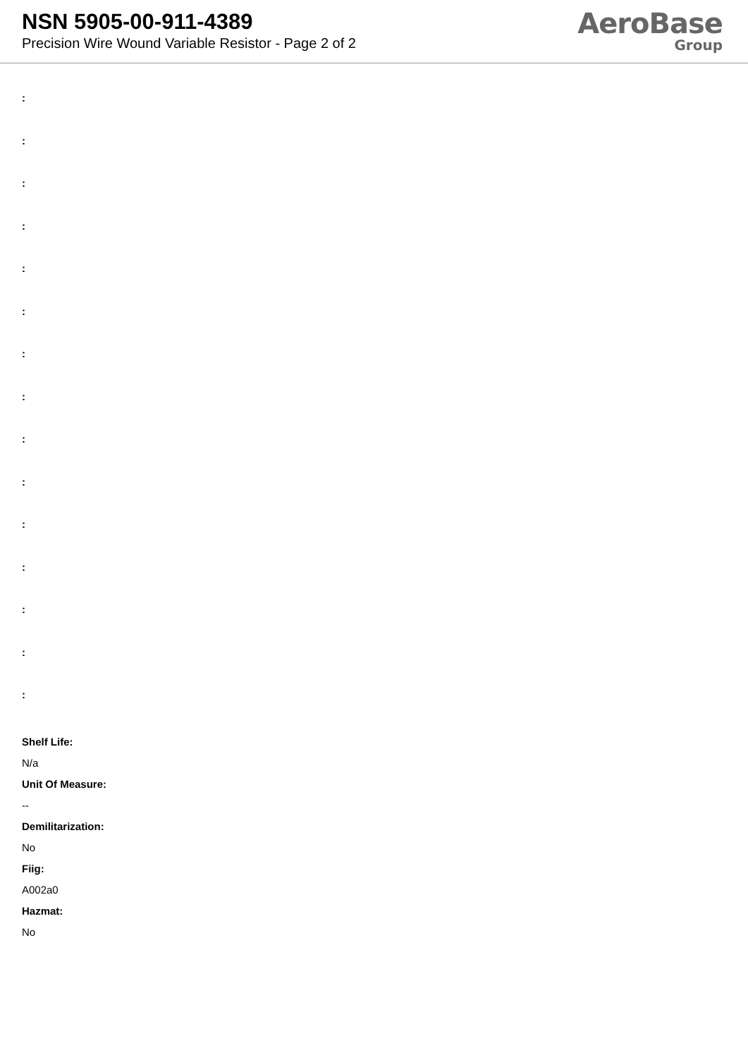NSN 5905-00-911-4389
Precision Wire Wound Variable Resistor - Page 2 of 2
AeroBase
Group
:
:
:
:
:
:
:
:
:
:
:
:
:
:
:
Shelf Life:
N/a
Unit Of Measure:
--
Demilitarization:
No
Fiig:
A002a0
Hazmat:
No